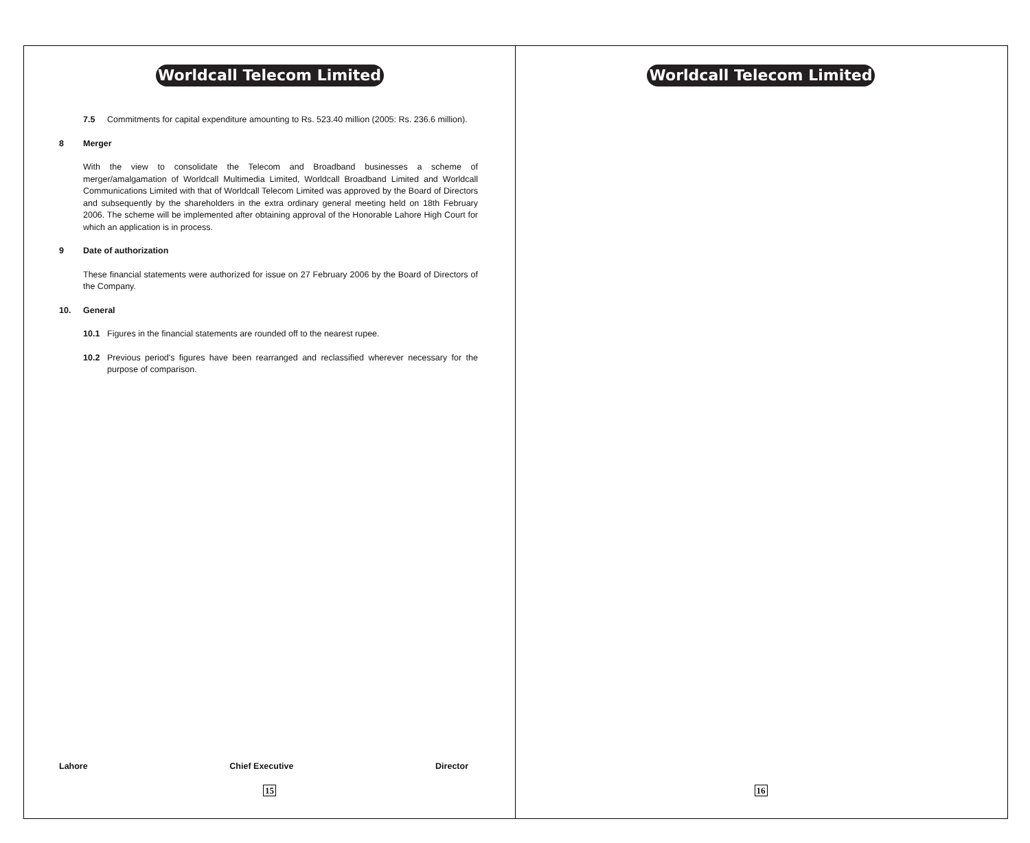Worldcall Telecom Limited
7.5 Commitments for capital expenditure amounting to Rs. 523.40 million (2005: Rs. 236.6 million).
8 Merger
With the view to consolidate the Telecom and Broadband businesses a scheme of merger/amalgamation of Worldcall Multimedia Limited, Worldcall Broadband Limited and Worldcall Communications Limited with that of Worldcall Telecom Limited was approved by the Board of Directors and subsequently by the shareholders in the extra ordinary general meeting held on 18th February 2006. The scheme will be implemented after obtaining approval of the Honorable Lahore High Court for which an application is in process.
9 Date of authorization
These financial statements were authorized for issue on 27 February 2006 by the Board of Directors of the Company.
10. General
10.1 Figures in the financial statements are rounded off to the nearest rupee.
10.2 Previous period's figures have been rearranged and reclassified wherever necessary for the purpose of comparison.
Lahore Chief Executive Director
15
Worldcall Telecom Limited
16